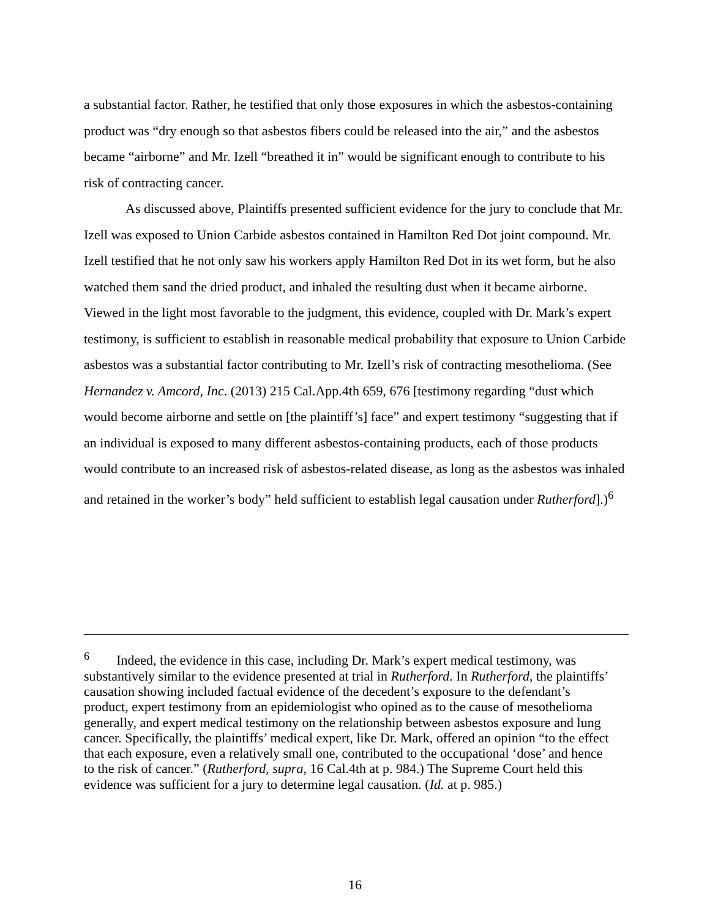a substantial factor. Rather, he testified that only those exposures in which the asbestos-containing product was “dry enough so that asbestos fibers could be released into the air,” and the asbestos became “airborne” and Mr. Izell “breathed it in” would be significant enough to contribute to his risk of contracting cancer.
As discussed above, Plaintiffs presented sufficient evidence for the jury to conclude that Mr. Izell was exposed to Union Carbide asbestos contained in Hamilton Red Dot joint compound. Mr. Izell testified that he not only saw his workers apply Hamilton Red Dot in its wet form, but he also watched them sand the dried product, and inhaled the resulting dust when it became airborne. Viewed in the light most favorable to the judgment, this evidence, coupled with Dr. Mark’s expert testimony, is sufficient to establish in reasonable medical probability that exposure to Union Carbide asbestos was a substantial factor contributing to Mr. Izell’s risk of contracting mesothelioma. (See Hernandez v. Amcord, Inc. (2013) 215 Cal.App.4th 659, 676 [testimony regarding “dust which would become airborne and settle on [the plaintiff’s] face” and expert testimony “suggesting that if an individual is exposed to many different asbestos-containing products, each of those products would contribute to an increased risk of asbestos-related disease, as long as the asbestos was inhaled and retained in the worker’s body” held sufficient to establish legal causation under Rutherford].)<sup>6</sup>
<sup>6</sup> Indeed, the evidence in this case, including Dr. Mark’s expert medical testimony, was substantively similar to the evidence presented at trial in Rutherford. In Rutherford, the plaintiffs’ causation showing included factual evidence of the decedent’s exposure to the defendant’s product, expert testimony from an epidemiologist who opined as to the cause of mesothelioma generally, and expert medical testimony on the relationship between asbestos exposure and lung cancer. Specifically, the plaintiffs’ medical expert, like Dr. Mark, offered an opinion “to the effect that each exposure, even a relatively small one, contributed to the occupational ‘dose’ and hence to the risk of cancer.” (Rutherford, supra, 16 Cal.4th at p. 984.) The Supreme Court held this evidence was sufficient for a jury to determine legal causation. (Id. at p. 985.)
16